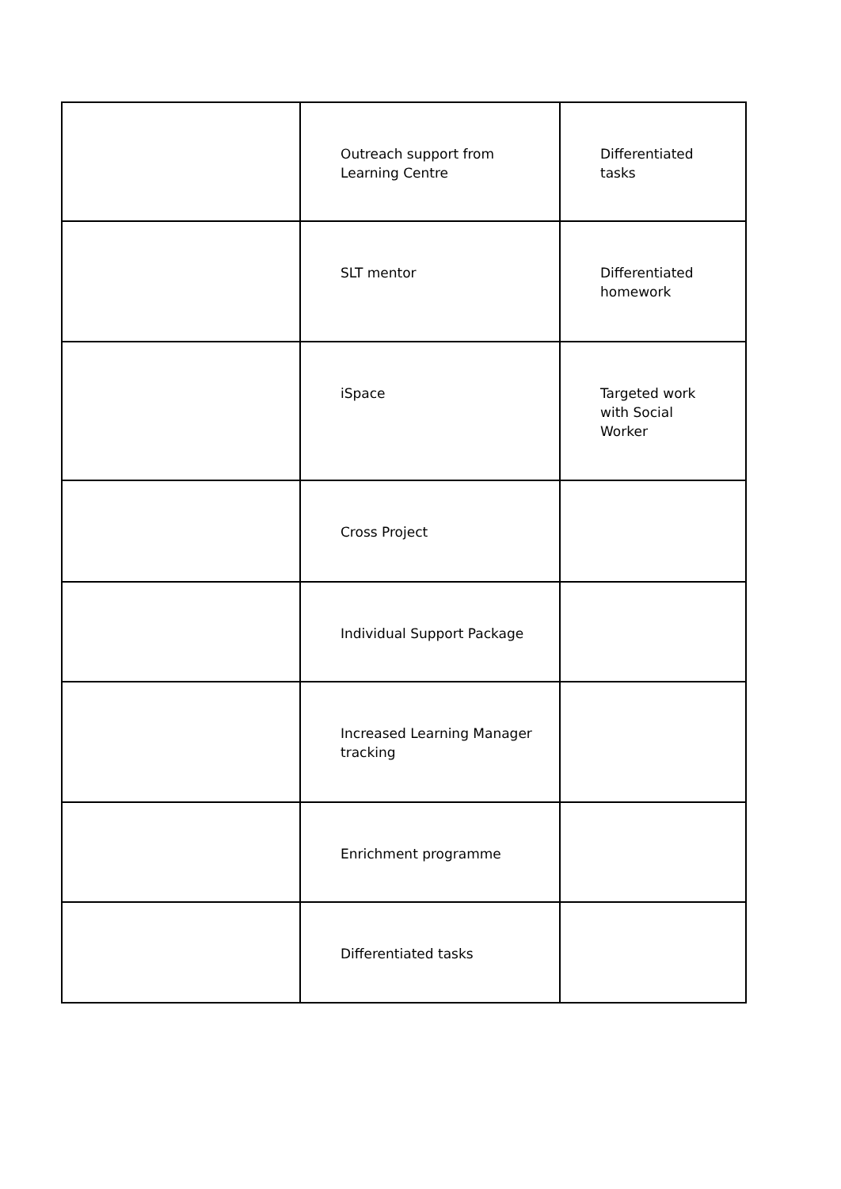| | Outreach support from Learning Centre | Differentiated tasks |
| | SLT mentor | Differentiated homework |
| | iSpace | Targeted work with Social Worker |
| | Cross Project | |
| | Individual Support Package | |
| | Increased Learning Manager tracking | |
| | Enrichment programme | |
| | Differentiated tasks | |